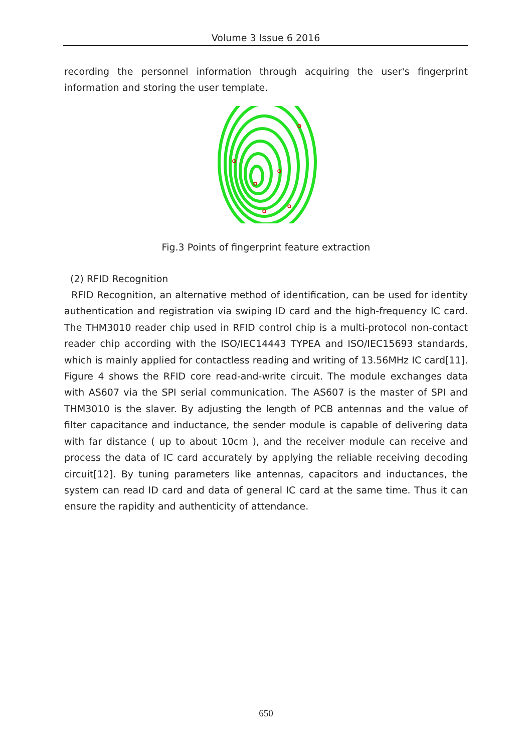Volume 3 Issue 6 2016
recording the personnel information through acquiring the user's fingerprint information and storing the user template.
Fig.3 Points of fingerprint feature extraction
(2) RFID Recognition
RFID Recognition, an alternative method of identification, can be used for identity authentication and registration via swiping ID card and the high-frequency IC card. The THM3010 reader chip used in RFID control chip is a multi-protocol non-contact reader chip according with the ISO/IEC14443 TYPEA and ISO/IEC15693 standards, which is mainly applied for contactless reading and writing of 13.56MHz IC card[11]. Figure 4 shows the RFID core read-and-write circuit. The module exchanges data with AS607 via the SPI serial communication. The AS607 is the master of SPI and THM3010 is the slaver. By adjusting the length of PCB antennas and the value of filter capacitance and inductance, the sender module is capable of delivering data with far distance ( up to about 10cm ), and the receiver module can receive and process the data of IC card accurately by applying the reliable receiving decoding circuit[12]. By tuning parameters like antennas, capacitors and inductances, the system can read ID card and data of general IC card at the same time. Thus it can ensure the rapidity and authenticity of attendance.
650